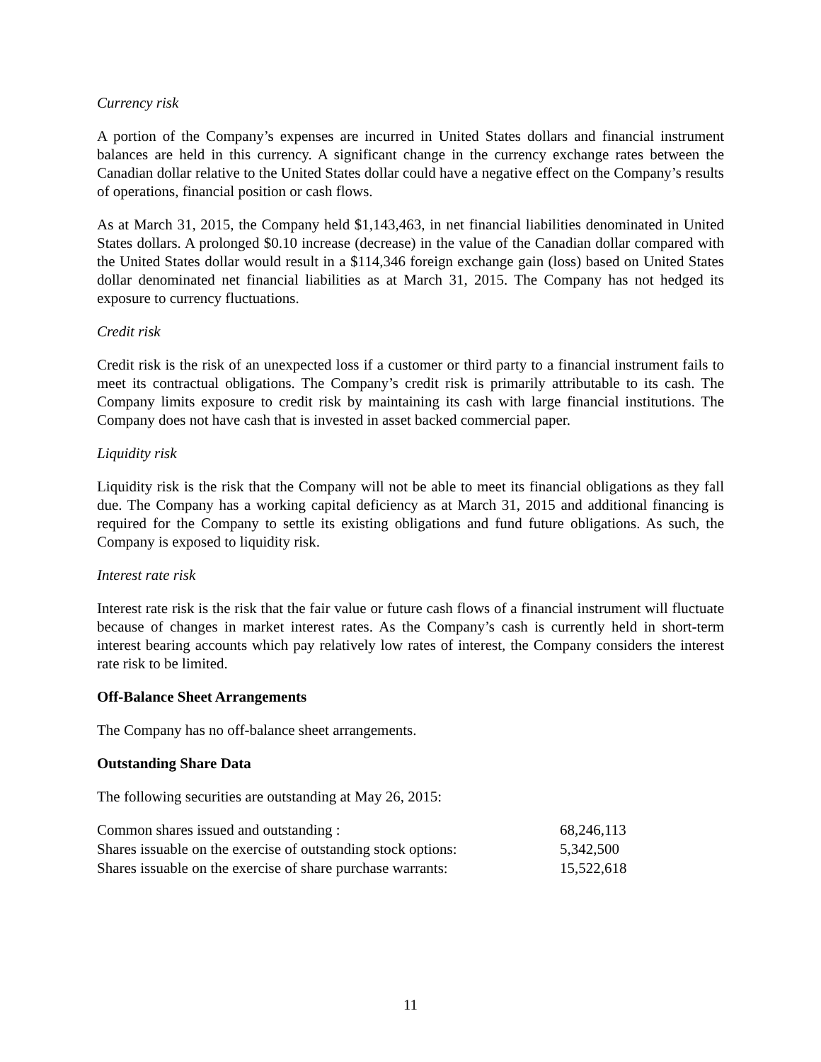Currency risk
A portion of the Company’s expenses are incurred in United States dollars and financial instrument balances are held in this currency. A significant change in the currency exchange rates between the Canadian dollar relative to the United States dollar could have a negative effect on the Company’s results of operations, financial position or cash flows.
As at March 31, 2015, the Company held $1,143,463, in net financial liabilities denominated in United States dollars. A prolonged $0.10 increase (decrease) in the value of the Canadian dollar compared with the United States dollar would result in a $114,346 foreign exchange gain (loss) based on United States dollar denominated net financial liabilities as at March 31, 2015. The Company has not hedged its exposure to currency fluctuations.
Credit risk
Credit risk is the risk of an unexpected loss if a customer or third party to a financial instrument fails to meet its contractual obligations. The Company’s credit risk is primarily attributable to its cash. The Company limits exposure to credit risk by maintaining its cash with large financial institutions. The Company does not have cash that is invested in asset backed commercial paper.
Liquidity risk
Liquidity risk is the risk that the Company will not be able to meet its financial obligations as they fall due. The Company has a working capital deficiency as at March 31, 2015 and additional financing is required for the Company to settle its existing obligations and fund future obligations. As such, the Company is exposed to liquidity risk.
Interest rate risk
Interest rate risk is the risk that the fair value or future cash flows of a financial instrument will fluctuate because of changes in market interest rates. As the Company’s cash is currently held in short-term interest bearing accounts which pay relatively low rates of interest, the Company considers the interest rate risk to be limited.
Off-Balance Sheet Arrangements
The Company has no off-balance sheet arrangements.
Outstanding Share Data
The following securities are outstanding at May 26, 2015:
| Common shares issued and outstanding : | 68,246,113 |
| Shares issuable on the exercise of outstanding stock options: | 5,342,500 |
| Shares issuable on the exercise of share purchase warrants: | 15,522,618 |
11